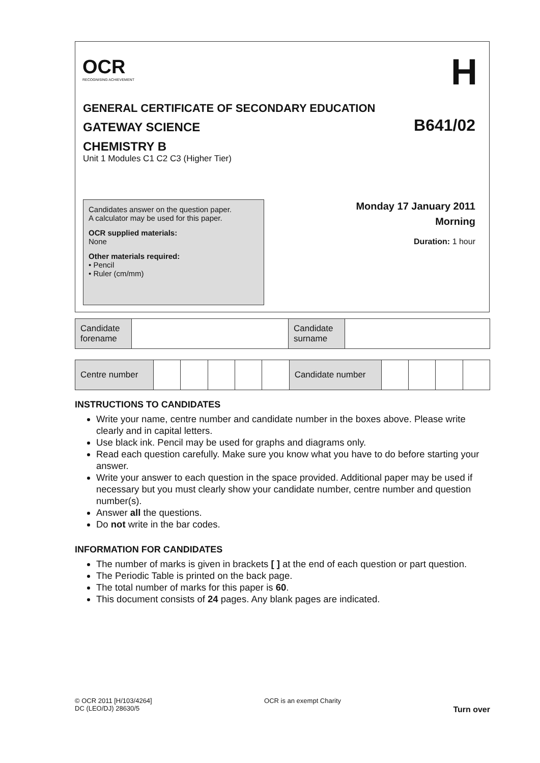OCR
RECOGNISING ACHIEVEMENT
H
GENERAL CERTIFICATE OF SECONDARY EDUCATION
GATEWAY SCIENCE
CHEMISTRY B
Unit 1 Modules C1 C2 C3 (Higher Tier)
B641/02
Candidates answer on the question paper.
A calculator may be used for this paper.
OCR supplied materials:
None
Other materials required:
• Pencil
• Ruler (cm/mm)
Monday 17 January 2011
Morning
Duration: 1 hour
| Candidate forename | | Candidate surname | |
| Centre number | | | | | | Candidate number | | | | |
INSTRUCTIONS TO CANDIDATES
Write your name, centre number and candidate number in the boxes above. Please write clearly and in capital letters.
Use black ink. Pencil may be used for graphs and diagrams only.
Read each question carefully. Make sure you know what you have to do before starting your answer.
Write your answer to each question in the space provided. Additional paper may be used if necessary but you must clearly show your candidate number, centre number and question number(s).
Answer all the questions.
Do not write in the bar codes.
INFORMATION FOR CANDIDATES
The number of marks is given in brackets [ ] at the end of each question or part question.
The Periodic Table is printed on the back page.
The total number of marks for this paper is 60.
This document consists of 24 pages. Any blank pages are indicated.
© OCR 2011 [H/103/4264]
DC (LEO/DJ) 28630/5
OCR is an exempt Charity
Turn over